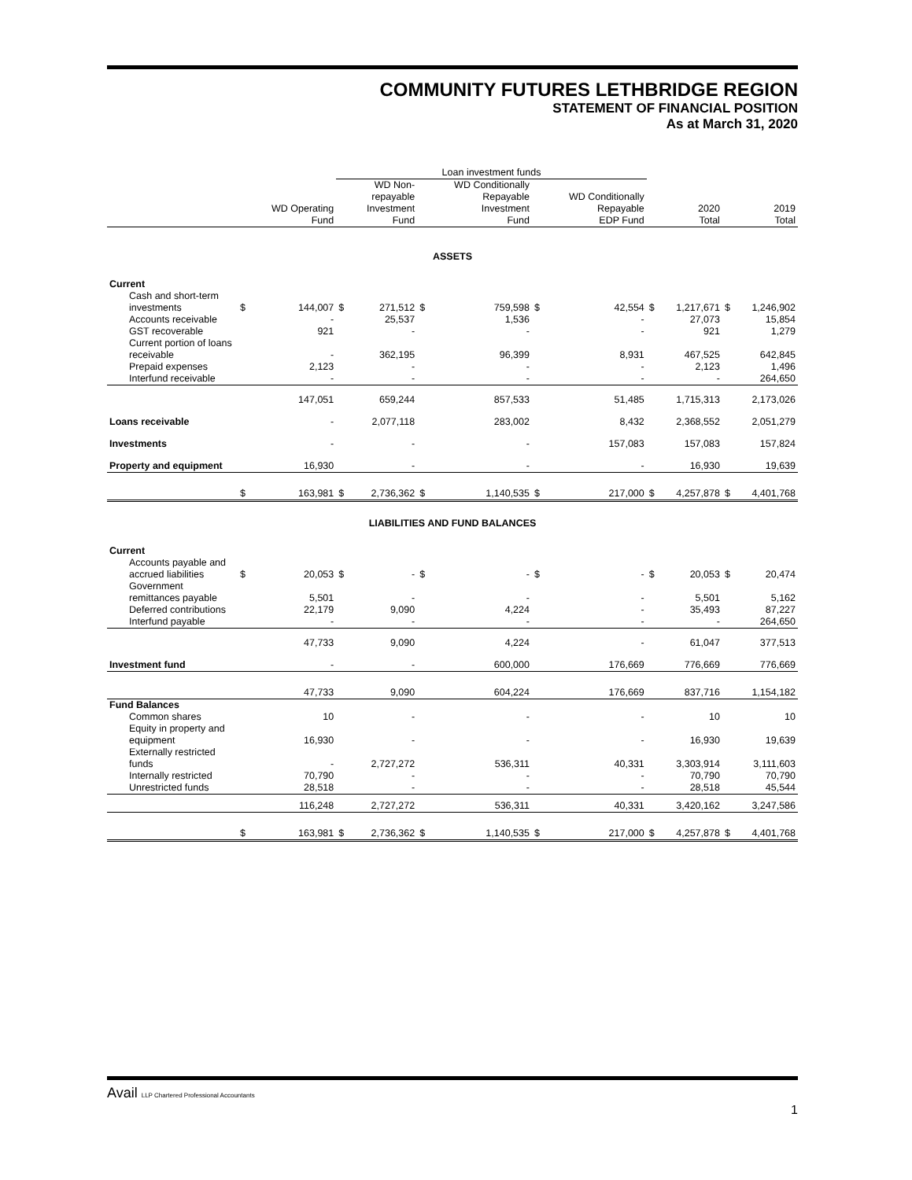COMMUNITY FUTURES LETHBRIDGE REGION
STATEMENT OF FINANCIAL POSITION
As at March 31, 2020
| | | | Loan investment funds | | | | | | | | | |
| | | WD Operating Fund | | WD Non- repayable Investment Fund | | WD Conditionally Repayable Investment Fund | | WD Conditionally Repayable EDP Fund | | 2020 Total | | 2019 Total |
| ASSETS | | | | | | | | | | | | |
| Current | | | | | | | | | | | | |
| Cash and short-term investments | $ | 144,007 | $ | 271,512 | $ | 759,598 | $ | 42,554 | $ | 1,217,671 | $ | 1,246,902 |
| Accounts receivable | | - | | 25,537 | | 1,536 | | - | | 27,073 | | 15,854 |
| GST recoverable | | 921 | | - | | - | | - | | 921 | | 1,279 |
| Current portion of loans receivable | | - | | 362,195 | | 96,399 | | 8,931 | | 467,525 | | 642,845 |
| Prepaid expenses | | 2,123 | | - | | - | | - | | 2,123 | | 1,496 |
| Interfund receivable | | - | | - | | - | | - | | - | | 264,650 |
| | | 147,051 | | 659,244 | | 857,533 | | 51,485 | | 1,715,313 | | 2,173,026 |
| Loans receivable | | - | | 2,077,118 | | 283,002 | | 8,432 | | 2,368,552 | | 2,051,279 |
| Investments | | - | | - | | - | | 157,083 | | 157,083 | | 157,824 |
| Property and equipment | | 16,930 | | - | | - | | - | | 16,930 | | 19,639 |
| | $ | 163,981 | $ | 2,736,362 | $ | 1,140,535 | $ | 217,000 | $ | 4,257,878 | $ | 4,401,768 |
| LIABILITIES AND FUND BALANCES | | | | | | | | | | | | |
| Current | | | | | | | | | | | | |
| Accounts payable and accrued liabilities | $ | 20,053 | $ | - | $ | - | $ | - | $ | 20,053 | $ | 20,474 |
| Government remittances payable | | 5,501 | | - | | - | | - | | 5,501 | | 5,162 |
| Deferred contributions | | 22,179 | | 9,090 | | 4,224 | | - | | 35,493 | | 87,227 |
| Interfund payable | | - | | - | | - | | - | | - | | 264,650 |
| | | 47,733 | | 9,090 | | 4,224 | | - | | 61,047 | | 377,513 |
| Investment fund | | - | | - | | 600,000 | | 176,669 | | 776,669 | | 776,669 |
| | | 47,733 | | 9,090 | | 604,224 | | 176,669 | | 837,716 | | 1,154,182 |
| Fund Balances | | | | | | | | | | | | |
| Common shares | | 10 | | - | | - | | - | | 10 | | 10 |
| Equity in property and equipment | | 16,930 | | - | | - | | - | | 16,930 | | 19,639 |
| Externally restricted funds | | - | | 2,727,272 | | 536,311 | | 40,331 | | 3,303,914 | | 3,111,603 |
| Internally restricted | | 70,790 | | - | | - | | - | | 70,790 | | 70,790 |
| Unrestricted funds | | 28,518 | | - | | - | | - | | 28,518 | | 45,544 |
| | | 116,248 | | 2,727,272 | | 536,311 | | 40,331 | | 3,420,162 | | 3,247,586 |
| | $ | 163,981 | $ | 2,736,362 | $ | 1,140,535 | $ | 217,000 | $ | 4,257,878 | $ | 4,401,768 |
Avail LLP Chartered Professional Accountants
1